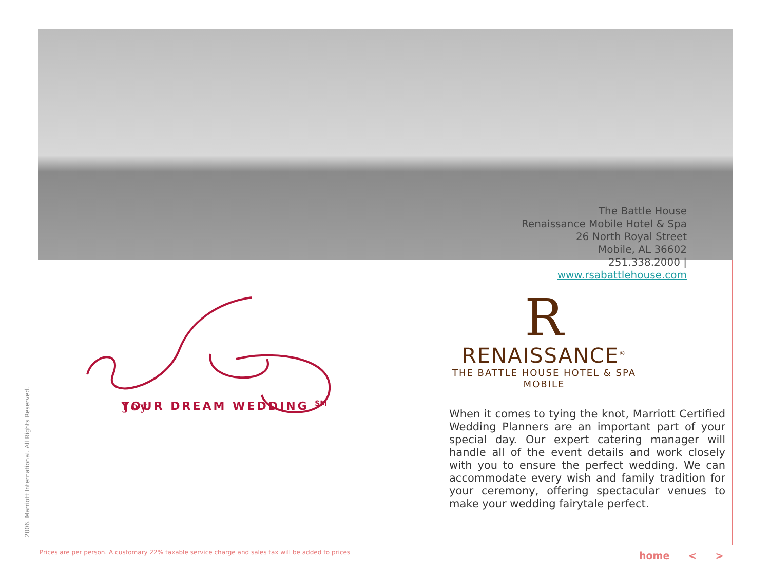The Battle House
Renaissance Mobile Hotel & Spa
26 North Royal Street
Mobile, AL 36602
251.338.2000 |
www.rsabattlehouse.com
Joy
YOUR DREAM WEDDING <sup>SM</sup>
R
RENAISSANCE<sup>®</sup>
THE BATTLE HOUSE HOTEL & SPA
MOBILE
When it comes to tying the knot, Marriott Certified Wedding Planners are an important part of your special day. Our expert catering manager will handle all of the event details and work closely with you to ensure the perfect wedding. We can accommodate every wish and family tradition for your ceremony, offering spectacular venues to make your wedding fairytale perfect.
2006. Marriott International. All Rights Reserved.
Prices are per person. A customary 22% taxable service charge and sales tax will be added to prices
home < >